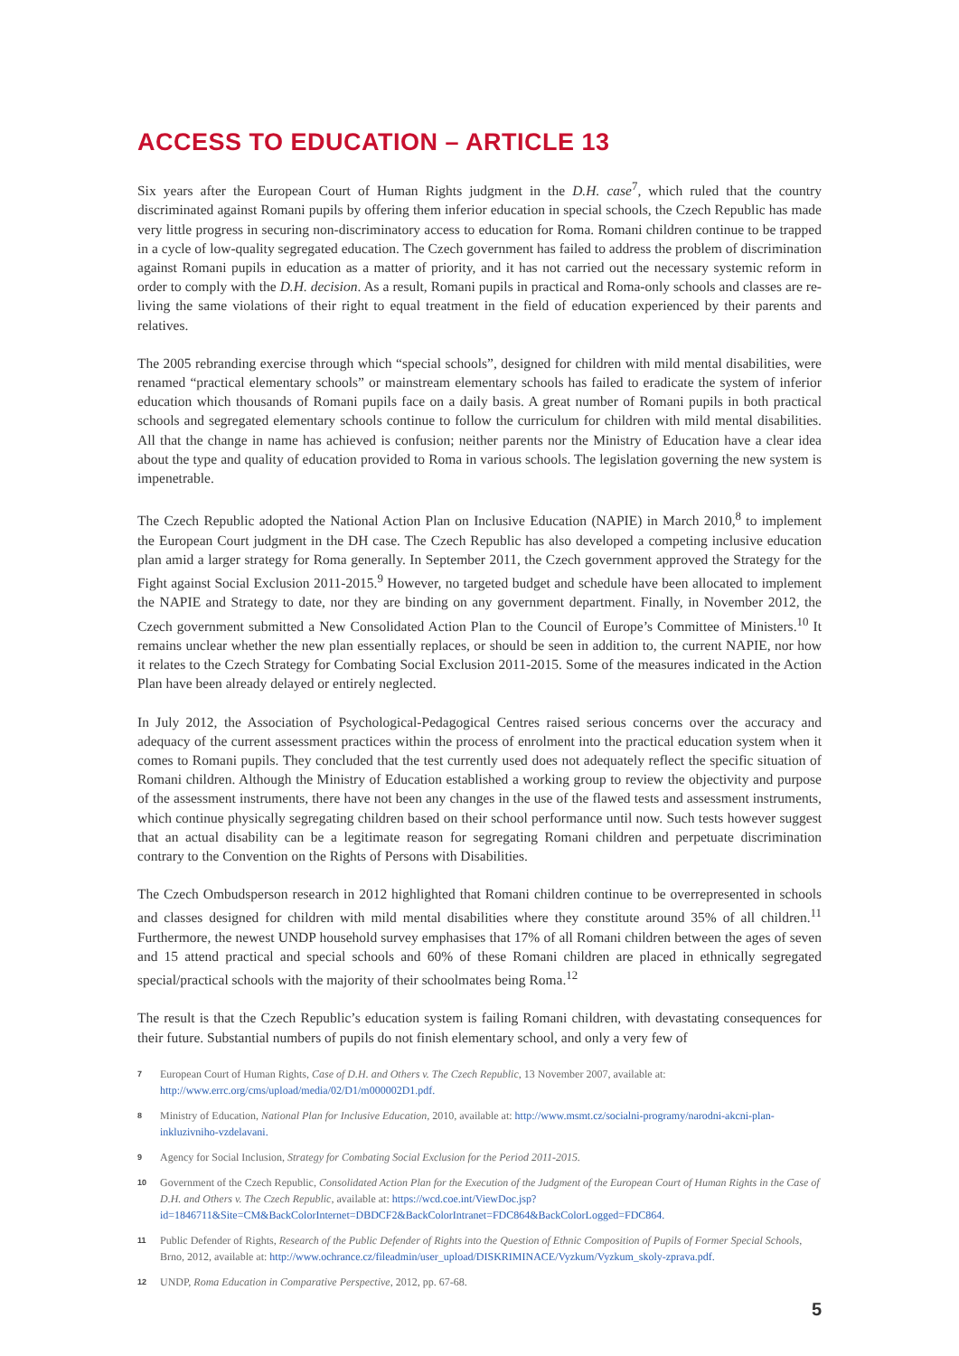ACCESS TO EDUCATION – ARTICLE 13
Six years after the European Court of Human Rights judgment in the D.H. case<sup>7</sup>, which ruled that the country discriminated against Romani pupils by offering them inferior education in special schools, the Czech Republic has made very little progress in securing non-discriminatory access to education for Roma. Romani children continue to be trapped in a cycle of low-quality segregated education. The Czech government has failed to address the problem of discrimination against Romani pupils in education as a matter of priority, and it has not carried out the necessary systemic reform in order to comply with the D.H. decision. As a result, Romani pupils in practical and Roma-only schools and classes are re-living the same violations of their right to equal treatment in the field of education experienced by their parents and relatives.
The 2005 rebranding exercise through which “special schools”, designed for children with mild mental disabilities, were renamed “practical elementary schools” or mainstream elementary schools has failed to eradicate the system of inferior education which thousands of Romani pupils face on a daily basis. A great number of Romani pupils in both practical schools and segregated elementary schools continue to follow the curriculum for children with mild mental disabilities. All that the change in name has achieved is confusion; neither parents nor the Ministry of Education have a clear idea about the type and quality of education provided to Roma in various schools. The legislation governing the new system is impenetrable.
The Czech Republic adopted the National Action Plan on Inclusive Education (NAPIE) in March 2010,<sup>8</sup> to implement the European Court judgment in the DH case. The Czech Republic has also developed a competing inclusive education plan amid a larger strategy for Roma generally. In September 2011, the Czech government approved the Strategy for the Fight against Social Exclusion 2011-2015.<sup>9</sup> However, no targeted budget and schedule have been allocated to implement the NAPIE and Strategy to date, nor they are binding on any government department. Finally, in November 2012, the Czech government submitted a New Consolidated Action Plan to the Council of Europe’s Committee of Ministers.<sup>10</sup> It remains unclear whether the new plan essentially replaces, or should be seen in addition to, the current NAPIE, nor how it relates to the Czech Strategy for Combating Social Exclusion 2011-2015. Some of the measures indicated in the Action Plan have been already delayed or entirely neglected.
In July 2012, the Association of Psychological-Pedagogical Centres raised serious concerns over the accuracy and adequacy of the current assessment practices within the process of enrolment into the practical education system when it comes to Romani pupils. They concluded that the test currently used does not adequately reflect the specific situation of Romani children. Although the Ministry of Education established a working group to review the objectivity and purpose of the assessment instruments, there have not been any changes in the use of the flawed tests and assessment instruments, which continue physically segregating children based on their school performance until now. Such tests however suggest that an actual disability can be a legitimate reason for segregating Romani children and perpetuate discrimination contrary to the Convention on the Rights of Persons with Disabilities.
The Czech Ombudsperson research in 2012 highlighted that Romani children continue to be overrepresented in schools and classes designed for children with mild mental disabilities where they constitute around 35% of all children.<sup>11</sup> Furthermore, the newest UNDP household survey emphasises that 17% of all Romani children between the ages of seven and 15 attend practical and special schools and 60% of these Romani children are placed in ethnically segregated special/practical schools with the majority of their schoolmates being Roma.<sup>12</sup>
The result is that the Czech Republic’s education system is failing Romani children, with devastating consequences for their future. Substantial numbers of pupils do not finish elementary school, and only a very few of
7 European Court of Human Rights, Case of D.H. and Others v. The Czech Republic, 13 November 2007, available at: http://www.errc.org/cms/upload/media/02/D1/m000002D1.pdf.
8 Ministry of Education, National Plan for Inclusive Education, 2010, available at: http://www.msmt.cz/socialni-programy/narodni-akcni-plan-inkluzivniho-vzdelavani.
9 Agency for Social Inclusion, Strategy for Combating Social Exclusion for the Period 2011-2015.
10 Government of the Czech Republic, Consolidated Action Plan for the Execution of the Judgment of the European Court of Human Rights in the Case of D.H. and Others v. The Czech Republic, available at: https://wcd.coe.int/ViewDoc.jsp?id=1846711&Site=CM&BackColorInternet=DBDCF2&BackColorIntranet=FDC864&BackColorLogged=FDC864.
11 Public Defender of Rights, Research of the Public Defender of Rights into the Question of Ethnic Composition of Pupils of Former Special Schools, Brno, 2012, available at: http://www.ochrance.cz/fileadmin/user_upload/DISKRIMINACE/Vyzkum/Vyzkum_skoly-zprava.pdf.
12 UNDP, Roma Education in Comparative Perspective, 2012, pp. 67-68.
5